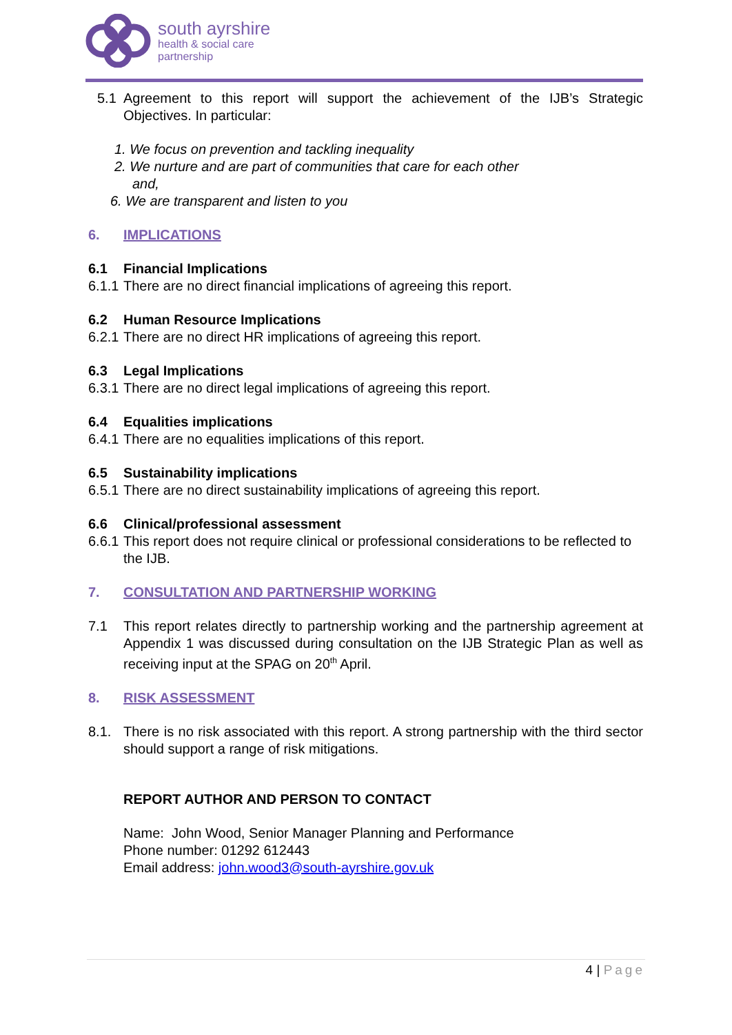south ayrshire
health & social care
partnership
5.1 Agreement to this report will support the achievement of the IJB’s Strategic Objectives. In particular:
1. We focus on prevention and tackling inequality
2. We nurture and are part of communities that care for each other
and,
6. We are transparent and listen to you
6. IMPLICATIONS
6.1 Financial Implications
6.1.1 There are no direct financial implications of agreeing this report.
6.2 Human Resource Implications
6.2.1 There are no direct HR implications of agreeing this report.
6.3 Legal Implications
6.3.1 There are no direct legal implications of agreeing this report.
6.4 Equalities implications
6.4.1 There are no equalities implications of this report.
6.5 Sustainability implications
6.5.1 There are no direct sustainability implications of agreeing this report.
6.6 Clinical/professional assessment
6.6.1
This report does not require clinical or professional considerations to be reflected to the IJB.
7. CONSULTATION AND PARTNERSHIP WORKING
7.1 This report relates directly to partnership working and the partnership agreement at Appendix 1 was discussed during consultation on the IJB Strategic Plan as well as receiving input at the SPAG on 20<sup>th</sup> April.
8. RISK ASSESSMENT
8.1. There is no risk associated with this report. A strong partnership with the third sector should support a range of risk mitigations.
REPORT AUTHOR AND PERSON TO CONTACT
Name: John Wood, Senior Manager Planning and Performance
Phone number: 01292 612443
Email address: john.wood3@south-ayrshire.gov.uk
4 | Page